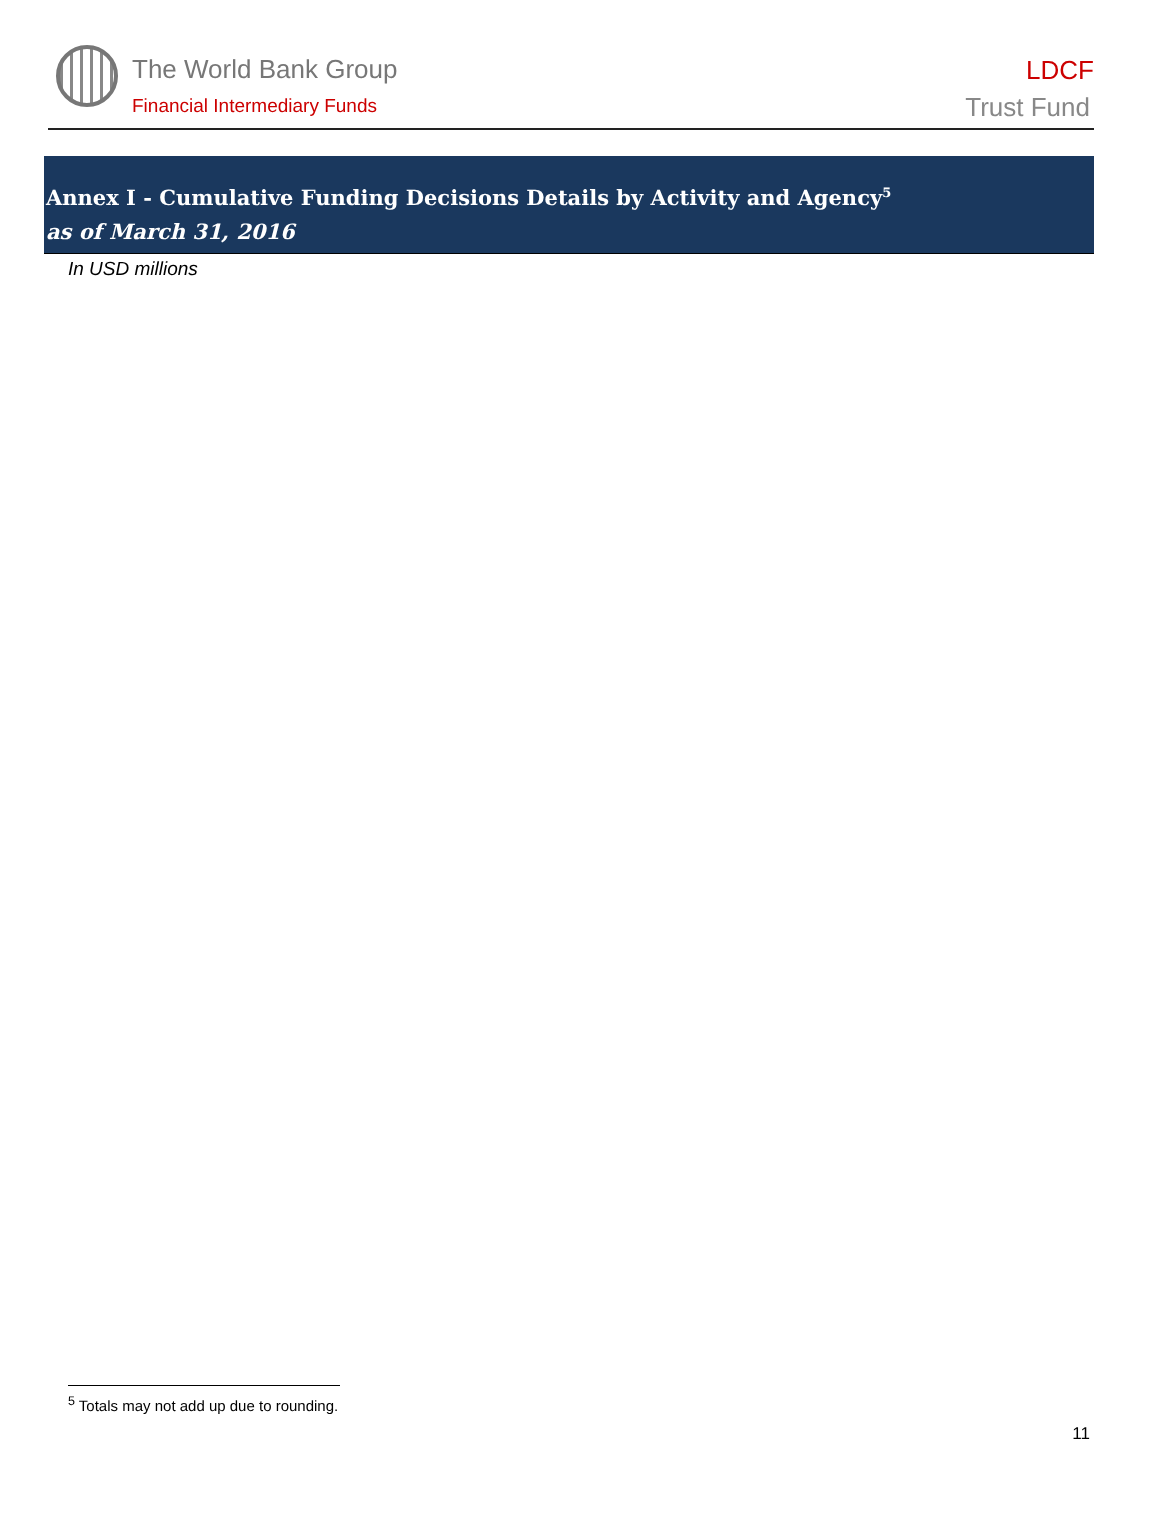The World Bank Group
Financial Intermediary Funds
LDCF
Trust Fund
Annex I - Cumulative Funding Decisions Details by Activity and Agency<sup>5</sup>
as of March 31, 2016
In USD millions
<sup>5</sup> Totals may not add up due to rounding.
11